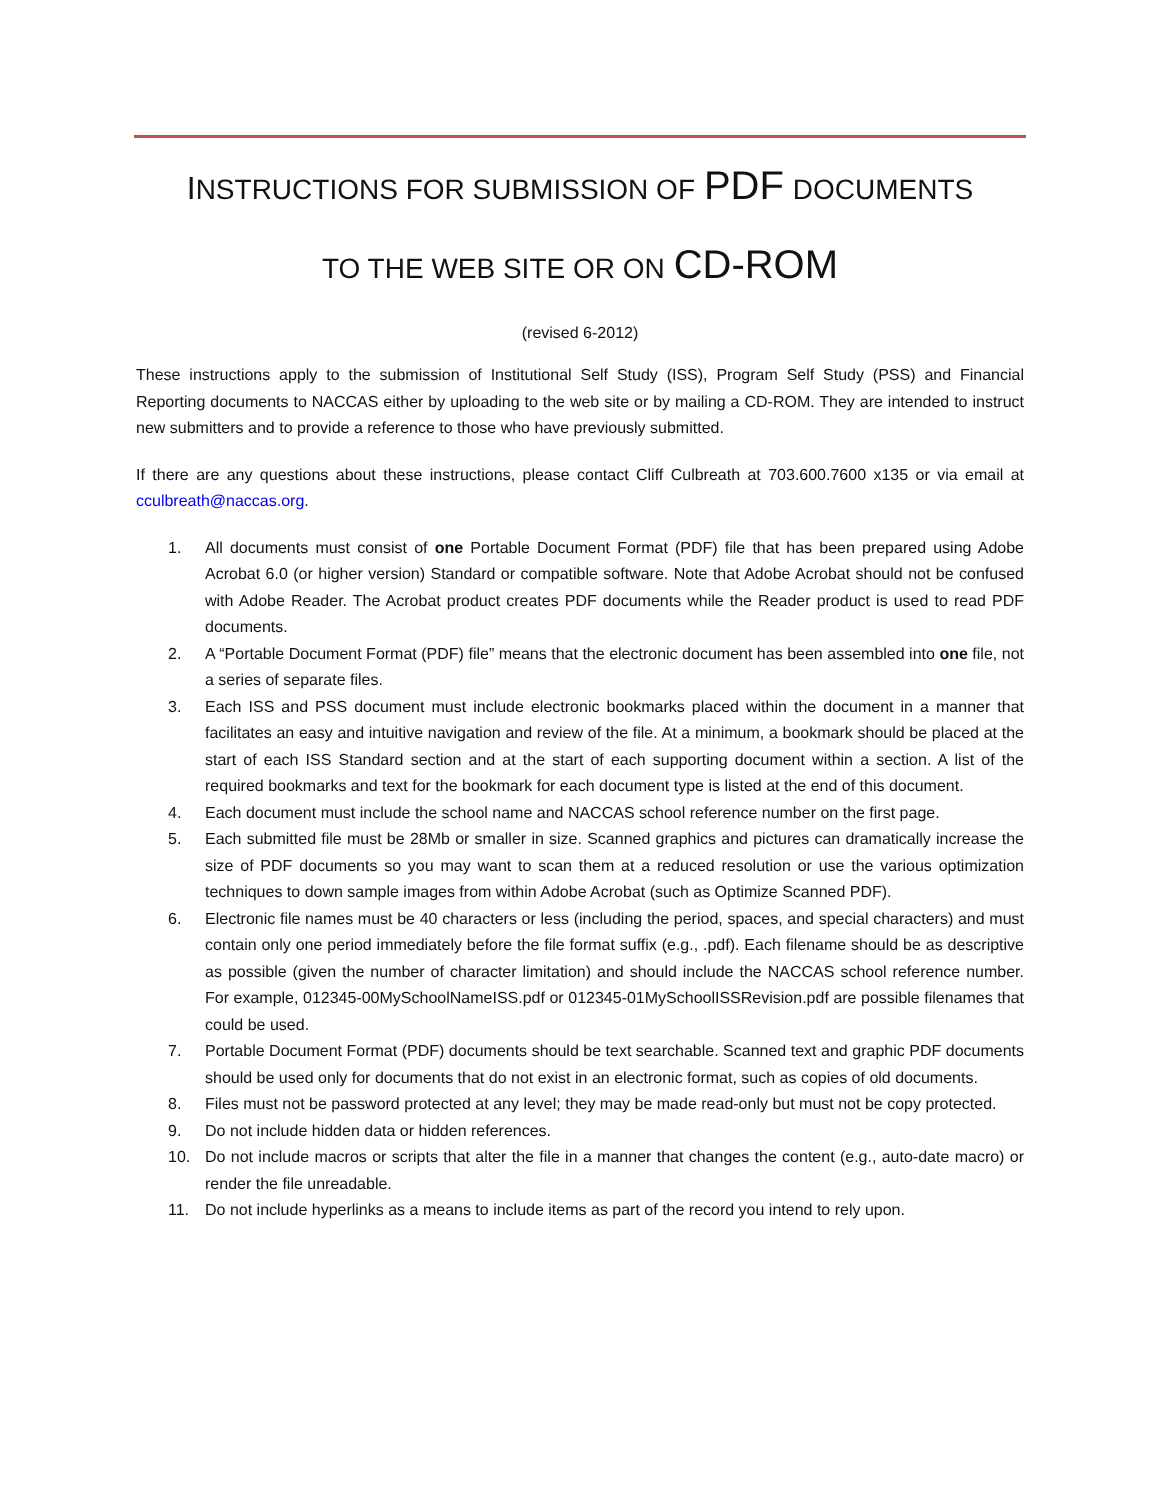INSTRUCTIONS FOR SUBMISSION OF PDF DOCUMENTS
TO THE WEB SITE OR ON CD-ROM
(revised 6-2012)
These instructions apply to the submission of Institutional Self Study (ISS), Program Self Study (PSS) and Financial Reporting documents to NACCAS either by uploading to the web site or by mailing a CD-ROM. They are intended to instruct new submitters and to provide a reference to those who have previously submitted.
If there are any questions about these instructions, please contact Cliff Culbreath at 703.600.7600 x135 or via email at cculbreath@naccas.org.
1. All documents must consist of one Portable Document Format (PDF) file that has been prepared using Adobe Acrobat 6.0 (or higher version) Standard or compatible software. Note that Adobe Acrobat should not be confused with Adobe Reader. The Acrobat product creates PDF documents while the Reader product is used to read PDF documents.
2. A “Portable Document Format (PDF) file” means that the electronic document has been assembled into one file, not a series of separate files.
3. Each ISS and PSS document must include electronic bookmarks placed within the document in a manner that facilitates an easy and intuitive navigation and review of the file. At a minimum, a bookmark should be placed at the start of each ISS Standard section and at the start of each supporting document within a section. A list of the required bookmarks and text for the bookmark for each document type is listed at the end of this document.
4. Each document must include the school name and NACCAS school reference number on the first page.
5. Each submitted file must be 28Mb or smaller in size. Scanned graphics and pictures can dramatically increase the size of PDF documents so you may want to scan them at a reduced resolution or use the various optimization techniques to down sample images from within Adobe Acrobat (such as Optimize Scanned PDF).
6. Electronic file names must be 40 characters or less (including the period, spaces, and special characters) and must contain only one period immediately before the file format suffix (e.g., .pdf). Each filename should be as descriptive as possible (given the number of character limitation) and should include the NACCAS school reference number. For example, 012345-00MySchoolNameISS.pdf or 012345-01MySchoolISSRevision.pdf are possible filenames that could be used.
7. Portable Document Format (PDF) documents should be text searchable. Scanned text and graphic PDF documents should be used only for documents that do not exist in an electronic format, such as copies of old documents.
8. Files must not be password protected at any level; they may be made read-only but must not be copy protected.
9. Do not include hidden data or hidden references.
10. Do not include macros or scripts that alter the file in a manner that changes the content (e.g., auto-date macro) or render the file unreadable.
11. Do not include hyperlinks as a means to include items as part of the record you intend to rely upon.